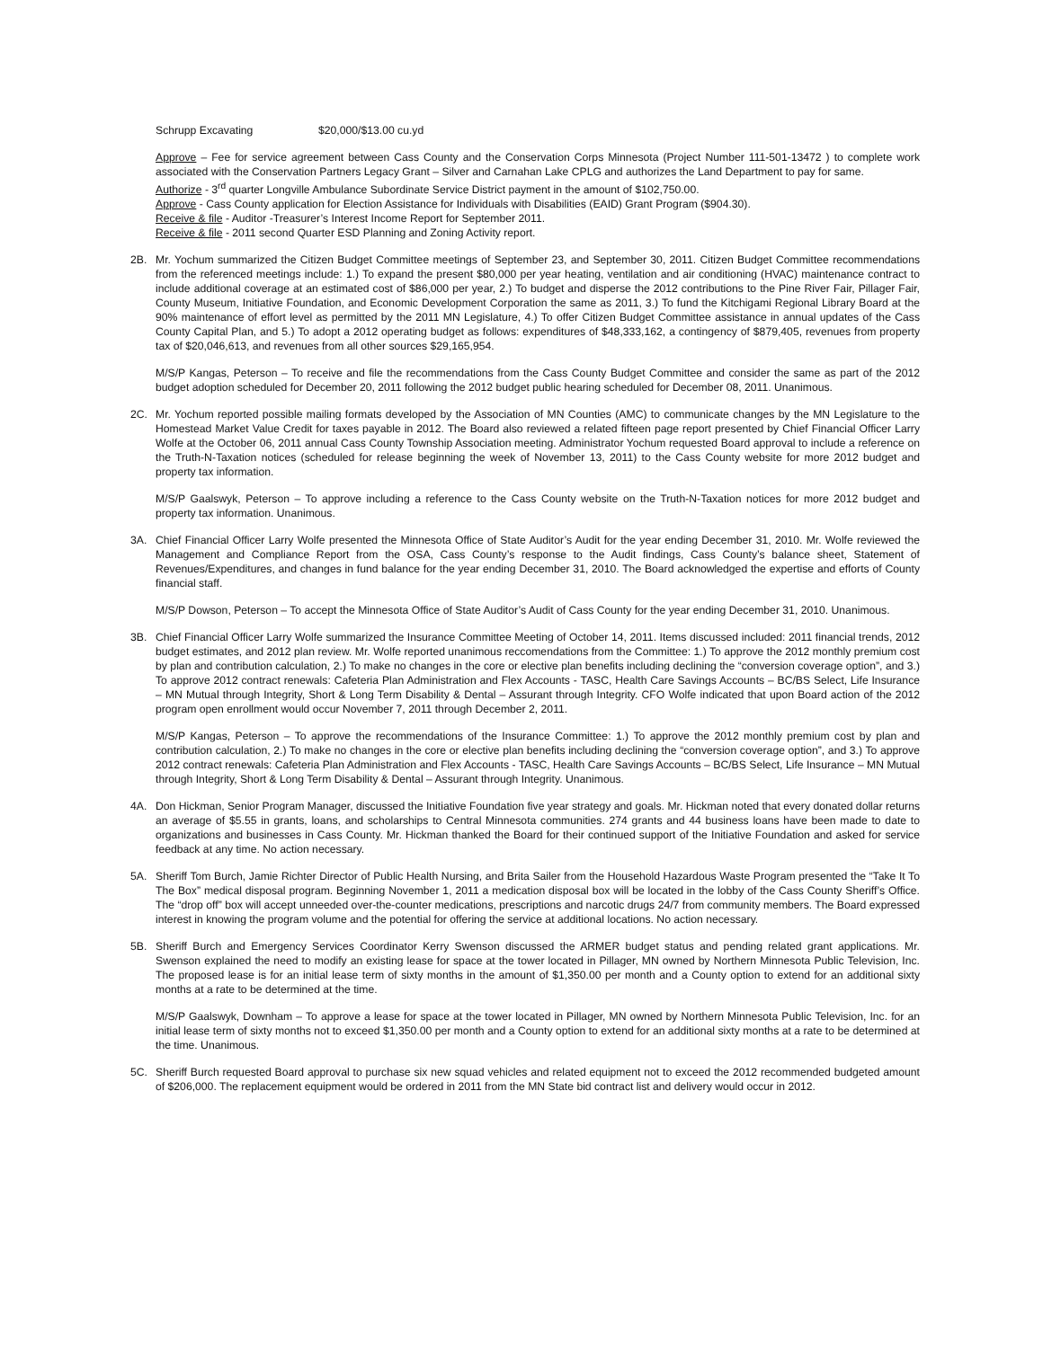Schrupp Excavating $20,000/$13.00 cu.yd
Approve – Fee for service agreement between Cass County and the Conservation Corps Minnesota (Project Number 111-501-13472 ) to complete work associated with the Conservation Partners Legacy Grant – Silver and Carnahan Lake CPLG and authorizes the Land Department to pay for same.
Authorize - 3<sup>rd</sup> quarter Longville Ambulance Subordinate Service District payment in the amount of $102,750.00.
Approve - Cass County application for Election Assistance for Individuals with Disabilities (EAID) Grant Program ($904.30).
Receive & file - Auditor -Treasurer’s Interest Income Report for September 2011.
Receive & file - 2011 second Quarter ESD Planning and Zoning Activity report.
2B. Mr. Yochum summarized the Citizen Budget Committee meetings of September 23, and September 30, 2011. Citizen Budget Committee recommendations from the referenced meetings include: 1.) To expand the present $80,000 per year heating, ventilation and air conditioning (HVAC) maintenance contract to include additional coverage at an estimated cost of $86,000 per year, 2.) To budget and disperse the 2012 contributions to the Pine River Fair, Pillager Fair, County Museum, Initiative Foundation, and Economic Development Corporation the same as 2011, 3.) To fund the Kitchigami Regional Library Board at the 90% maintenance of effort level as permitted by the 2011 MN Legislature, 4.) To offer Citizen Budget Committee assistance in annual updates of the Cass County Capital Plan, and 5.) To adopt a 2012 operating budget as follows: expenditures of $48,333,162, a contingency of $879,405, revenues from property tax of $20,046,613, and revenues from all other sources $29,165,954.
M/S/P Kangas, Peterson – To receive and file the recommendations from the Cass County Budget Committee and consider the same as part of the 2012 budget adoption scheduled for December 20, 2011 following the 2012 budget public hearing scheduled for December 08, 2011. Unanimous.
2C. Mr. Yochum reported possible mailing formats developed by the Association of MN Counties (AMC) to communicate changes by the MN Legislature to the Homestead Market Value Credit for taxes payable in 2012. The Board also reviewed a related fifteen page report presented by Chief Financial Officer Larry Wolfe at the October 06, 2011 annual Cass County Township Association meeting. Administrator Yochum requested Board approval to include a reference on the Truth-N-Taxation notices (scheduled for release beginning the week of November 13, 2011) to the Cass County website for more 2012 budget and property tax information.
M/S/P Gaalswyk, Peterson – To approve including a reference to the Cass County website on the Truth-N-Taxation notices for more 2012 budget and property tax information. Unanimous.
3A. Chief Financial Officer Larry Wolfe presented the Minnesota Office of State Auditor’s Audit for the year ending December 31, 2010. Mr. Wolfe reviewed the Management and Compliance Report from the OSA, Cass County’s response to the Audit findings, Cass County’s balance sheet, Statement of Revenues/Expenditures, and changes in fund balance for the year ending December 31, 2010. The Board acknowledged the expertise and efforts of County financial staff.
M/S/P Dowson, Peterson – To accept the Minnesota Office of State Auditor’s Audit of Cass County for the year ending December 31, 2010. Unanimous.
3B. Chief Financial Officer Larry Wolfe summarized the Insurance Committee Meeting of October 14, 2011. Items discussed included: 2011 financial trends, 2012 budget estimates, and 2012 plan review. Mr. Wolfe reported unanimous reccomendations from the Committee: 1.) To approve the 2012 monthly premium cost by plan and contribution calculation, 2.) To make no changes in the core or elective plan benefits including declining the “conversion coverage option”, and 3.) To approve 2012 contract renewals: Cafeteria Plan Administration and Flex Accounts - TASC, Health Care Savings Accounts – BC/BS Select, Life Insurance – MN Mutual through Integrity, Short & Long Term Disability & Dental – Assurant through Integrity. CFO Wolfe indicated that upon Board action of the 2012 program open enrollment would occur November 7, 2011 through December 2, 2011.
M/S/P Kangas, Peterson – To approve the recommendations of the Insurance Committee: 1.) To approve the 2012 monthly premium cost by plan and contribution calculation, 2.) To make no changes in the core or elective plan benefits including declining the “conversion coverage option”, and 3.) To approve 2012 contract renewals: Cafeteria Plan Administration and Flex Accounts - TASC, Health Care Savings Accounts – BC/BS Select, Life Insurance – MN Mutual through Integrity, Short & Long Term Disability & Dental – Assurant through Integrity. Unanimous.
4A. Don Hickman, Senior Program Manager, discussed the Initiative Foundation five year strategy and goals. Mr. Hickman noted that every donated dollar returns an average of $5.55 in grants, loans, and scholarships to Central Minnesota communities. 274 grants and 44 business loans have been made to date to organizations and businesses in Cass County. Mr. Hickman thanked the Board for their continued support of the Initiative Foundation and asked for service feedback at any time. No action necessary.
5A. Sheriff Tom Burch, Jamie Richter Director of Public Health Nursing, and Brita Sailer from the Household Hazardous Waste Program presented the “Take It To The Box” medical disposal program. Beginning November 1, 2011 a medication disposal box will be located in the lobby of the Cass County Sheriff’s Office. The “drop off” box will accept unneeded over-the-counter medications, prescriptions and narcotic drugs 24/7 from community members. The Board expressed interest in knowing the program volume and the potential for offering the service at additional locations. No action necessary.
5B. Sheriff Burch and Emergency Services Coordinator Kerry Swenson discussed the ARMER budget status and pending related grant applications. Mr. Swenson explained the need to modify an existing lease for space at the tower located in Pillager, MN owned by Northern Minnesota Public Television, Inc. The proposed lease is for an initial lease term of sixty months in the amount of $1,350.00 per month and a County option to extend for an additional sixty months at a rate to be determined at the time.
M/S/P Gaalswyk, Downham – To approve a lease for space at the tower located in Pillager, MN owned by Northern Minnesota Public Television, Inc. for an initial lease term of sixty months not to exceed $1,350.00 per month and a County option to extend for an additional sixty months at a rate to be determined at the time. Unanimous.
5C. Sheriff Burch requested Board approval to purchase six new squad vehicles and related equipment not to exceed the 2012 recommended budgeted amount of $206,000. The replacement equipment would be ordered in 2011 from the MN State bid contract list and delivery would occur in 2012.